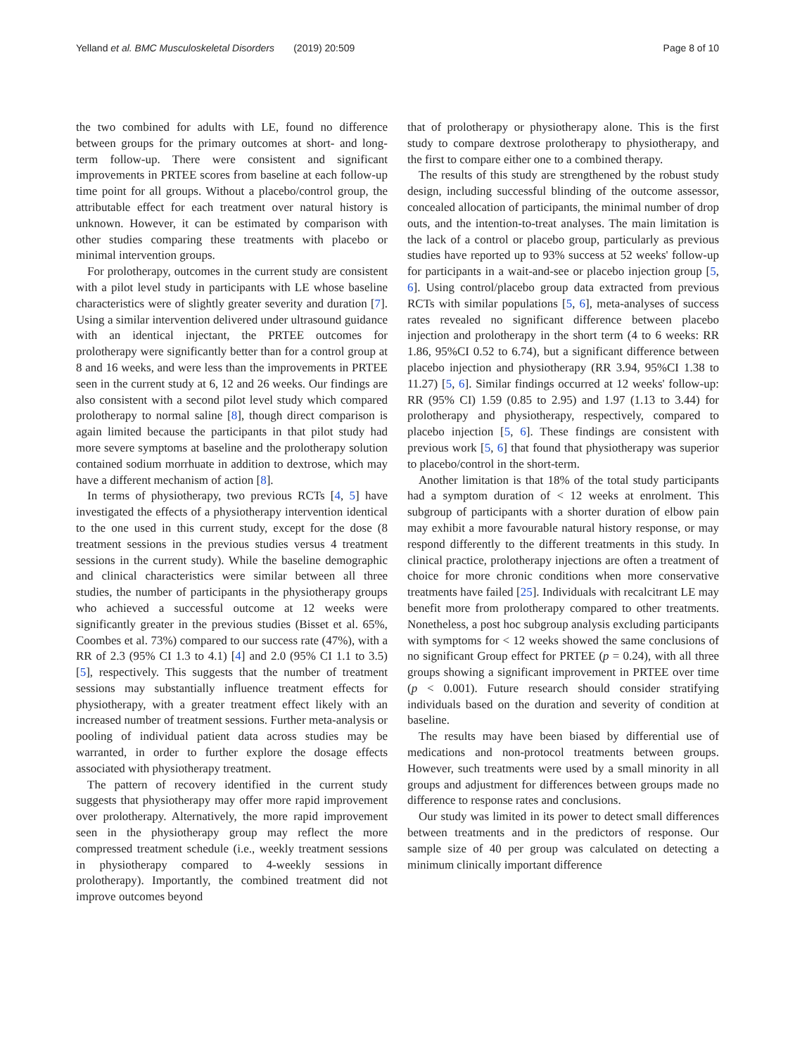Yelland et al. BMC Musculoskeletal Disorders (2019) 20:509 Page 8 of 10
the two combined for adults with LE, found no difference between groups for the primary outcomes at short- and long-term follow-up. There were consistent and significant improvements in PRTEE scores from baseline at each follow-up time point for all groups. Without a placebo/control group, the attributable effect for each treatment over natural history is unknown. However, it can be estimated by comparison with other studies comparing these treatments with placebo or minimal intervention groups.
For prolotherapy, outcomes in the current study are consistent with a pilot level study in participants with LE whose baseline characteristics were of slightly greater severity and duration [7]. Using a similar intervention delivered under ultrasound guidance with an identical injectant, the PRTEE outcomes for prolotherapy were significantly better than for a control group at 8 and 16 weeks, and were less than the improvements in PRTEE seen in the current study at 6, 12 and 26 weeks. Our findings are also consistent with a second pilot level study which compared prolotherapy to normal saline [8], though direct comparison is again limited because the participants in that pilot study had more severe symptoms at baseline and the prolotherapy solution contained sodium morrhuate in addition to dextrose, which may have a different mechanism of action [8].
In terms of physiotherapy, two previous RCTs [4, 5] have investigated the effects of a physiotherapy intervention identical to the one used in this current study, except for the dose (8 treatment sessions in the previous studies versus 4 treatment sessions in the current study). While the baseline demographic and clinical characteristics were similar between all three studies, the number of participants in the physiotherapy groups who achieved a successful outcome at 12 weeks were significantly greater in the previous studies (Bisset et al. 65%, Coombes et al. 73%) compared to our success rate (47%), with a RR of 2.3 (95% CI 1.3 to 4.1) [4] and 2.0 (95% CI 1.1 to 3.5) [5], respectively. This suggests that the number of treatment sessions may substantially influence treatment effects for physiotherapy, with a greater treatment effect likely with an increased number of treatment sessions. Further meta-analysis or pooling of individual patient data across studies may be warranted, in order to further explore the dosage effects associated with physiotherapy treatment.
The pattern of recovery identified in the current study suggests that physiotherapy may offer more rapid improvement over prolotherapy. Alternatively, the more rapid improvement seen in the physiotherapy group may reflect the more compressed treatment schedule (i.e., weekly treatment sessions in physiotherapy compared to 4-weekly sessions in prolotherapy). Importantly, the combined treatment did not improve outcomes beyond
that of prolotherapy or physiotherapy alone. This is the first study to compare dextrose prolotherapy to physiotherapy, and the first to compare either one to a combined therapy.
The results of this study are strengthened by the robust study design, including successful blinding of the outcome assessor, concealed allocation of participants, the minimal number of drop outs, and the intention-to-treat analyses. The main limitation is the lack of a control or placebo group, particularly as previous studies have reported up to 93% success at 52 weeks' follow-up for participants in a wait-and-see or placebo injection group [5, 6]. Using control/placebo group data extracted from previous RCTs with similar populations [5, 6], meta-analyses of success rates revealed no significant difference between placebo injection and prolotherapy in the short term (4 to 6 weeks: RR 1.86, 95%CI 0.52 to 6.74), but a significant difference between placebo injection and physiotherapy (RR 3.94, 95%CI 1.38 to 11.27) [5, 6]. Similar findings occurred at 12 weeks' follow-up: RR (95% CI) 1.59 (0.85 to 2.95) and 1.97 (1.13 to 3.44) for prolotherapy and physiotherapy, respectively, compared to placebo injection [5, 6]. These findings are consistent with previous work [5, 6] that found that physiotherapy was superior to placebo/control in the short-term.
Another limitation is that 18% of the total study participants had a symptom duration of < 12 weeks at enrolment. This subgroup of participants with a shorter duration of elbow pain may exhibit a more favourable natural history response, or may respond differently to the different treatments in this study. In clinical practice, prolotherapy injections are often a treatment of choice for more chronic conditions when more conservative treatments have failed [25]. Individuals with recalcitrant LE may benefit more from prolotherapy compared to other treatments. Nonetheless, a post hoc subgroup analysis excluding participants with symptoms for < 12 weeks showed the same conclusions of no significant Group effect for PRTEE (p = 0.24), with all three groups showing a significant improvement in PRTEE over time (p < 0.001). Future research should consider stratifying individuals based on the duration and severity of condition at baseline.
The results may have been biased by differential use of medications and non-protocol treatments between groups. However, such treatments were used by a small minority in all groups and adjustment for differences between groups made no difference to response rates and conclusions.
Our study was limited in its power to detect small differences between treatments and in the predictors of response. Our sample size of 40 per group was calculated on detecting a minimum clinically important difference